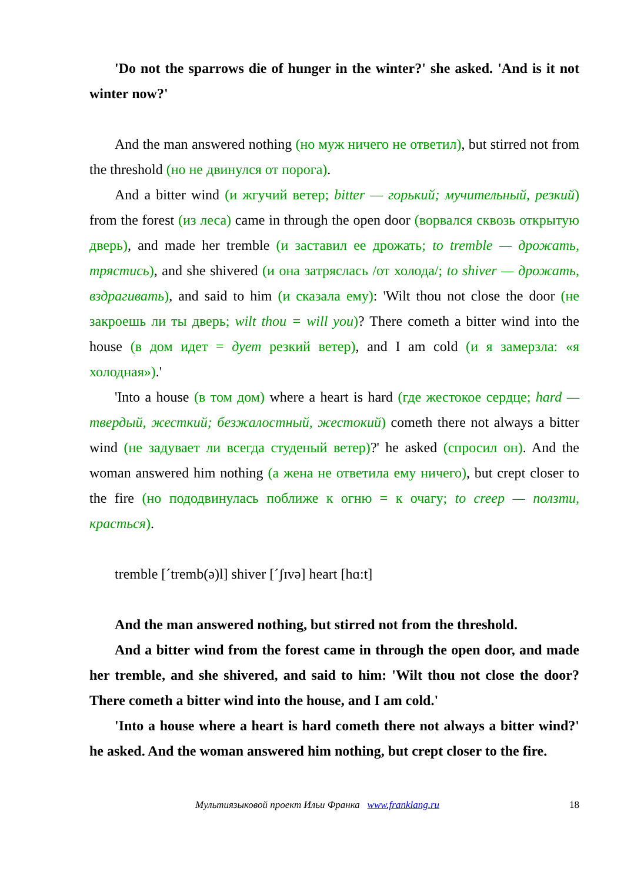'Do not the sparrows die of hunger in the winter?' she asked. 'And is it not winter now?'
And the man answered nothing (но муж ничего не ответил), but stirred not from the threshold (но не двинулся от порога).
And a bitter wind (и жгучий ветер; bitter — горький; мучительный, резкий) from the forest (из леса) came in through the open door (ворвался сквозь открытую дверь), and made her tremble (и заставил ее дрожать; to tremble — дрожать, трястись), and she shivered (и она затряслась /от холода/; to shiver — дрожать, вздрагивать), and said to him (и сказала ему): 'Wilt thou not close the door (не закроешь ли ты дверь; wilt thou = will you)? There cometh a bitter wind into the house (в дом идет = дует резкий ветер), and I am cold (и я замерзла: «я холодная»).'
'Into a house (в том дом) where a heart is hard (где жестокое сердце; hard — твердый, жесткий; безжалостный, жестокий) cometh there not always a bitter wind (не задувает ли всегда студеный ветер)?' he asked (спросил он). And the woman answered him nothing (а жена не ответила ему ничего), but crept closer to the fire (но пододвинулась поближе к огню = к очагу; to creep — ползти, красться).
tremble [ˊtremb(ə)l] shiver [ˊʃɪvə] heart [hɑ:t]
And the man answered nothing, but stirred not from the threshold.
And a bitter wind from the forest came in through the open door, and made her tremble, and she shivered, and said to him: 'Wilt thou not close the door? There cometh a bitter wind into the house, and I am cold.'
'Into a house where a heart is hard cometh there not always a bitter wind?' he asked. And the woman answered him nothing, but crept closer to the fire.
Мультиязыковой проект Ильи Франка www.franklang.ru 18